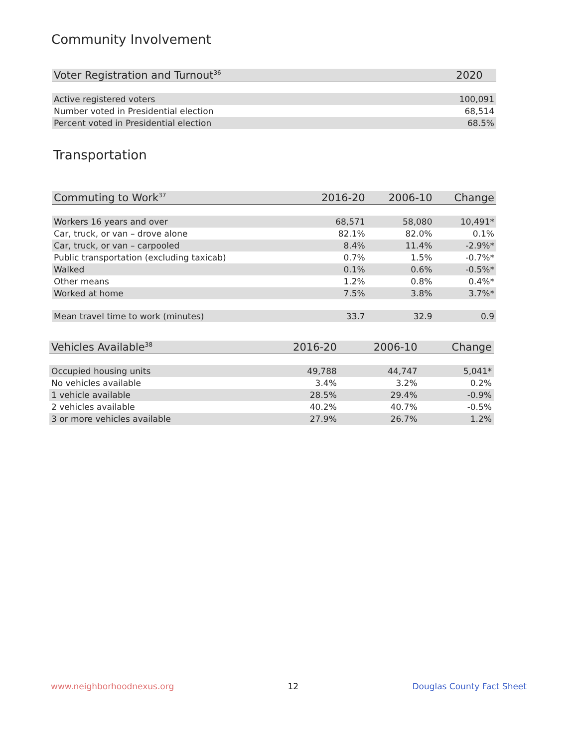Community Involvement
| Voter Registration and Turnout<sup>36</sup> | 2020 |
| --- | --- |
| Active registered voters | 100,091 |
| Number voted in Presidential election | 68,514 |
| Percent voted in Presidential election | 68.5% |
Transportation
| Commuting to Work<sup>37</sup> | 2016-20 | 2006-10 | Change |
| --- | --- | --- | --- |
| Workers 16 years and over | 68,571 | 58,080 | 10,491* |
| Car, truck, or van – drove alone | 82.1% | 82.0% | 0.1% |
| Car, truck, or van – carpooled | 8.4% | 11.4% | -2.9%* |
| Public transportation (excluding taxicab) | 0.7% | 1.5% | -0.7%* |
| Walked | 0.1% | 0.6% | -0.5%* |
| Other means | 1.2% | 0.8% | 0.4%* |
| Worked at home | 7.5% | 3.8% | 3.7%* |
| Mean travel time to work (minutes) | 33.7 | 32.9 | 0.9 |
| Vehicles Available<sup>38</sup> | 2016-20 | 2006-10 | Change |
| --- | --- | --- | --- |
| Occupied housing units | 49,788 | 44,747 | 5,041* |
| No vehicles available | 3.4% | 3.2% | 0.2% |
| 1 vehicle available | 28.5% | 29.4% | -0.9% |
| 2 vehicles available | 40.2% | 40.7% | -0.5% |
| 3 or more vehicles available | 27.9% | 26.7% | 1.2% |
www.neighborhoodnexus.org 12 Douglas County Fact Sheet